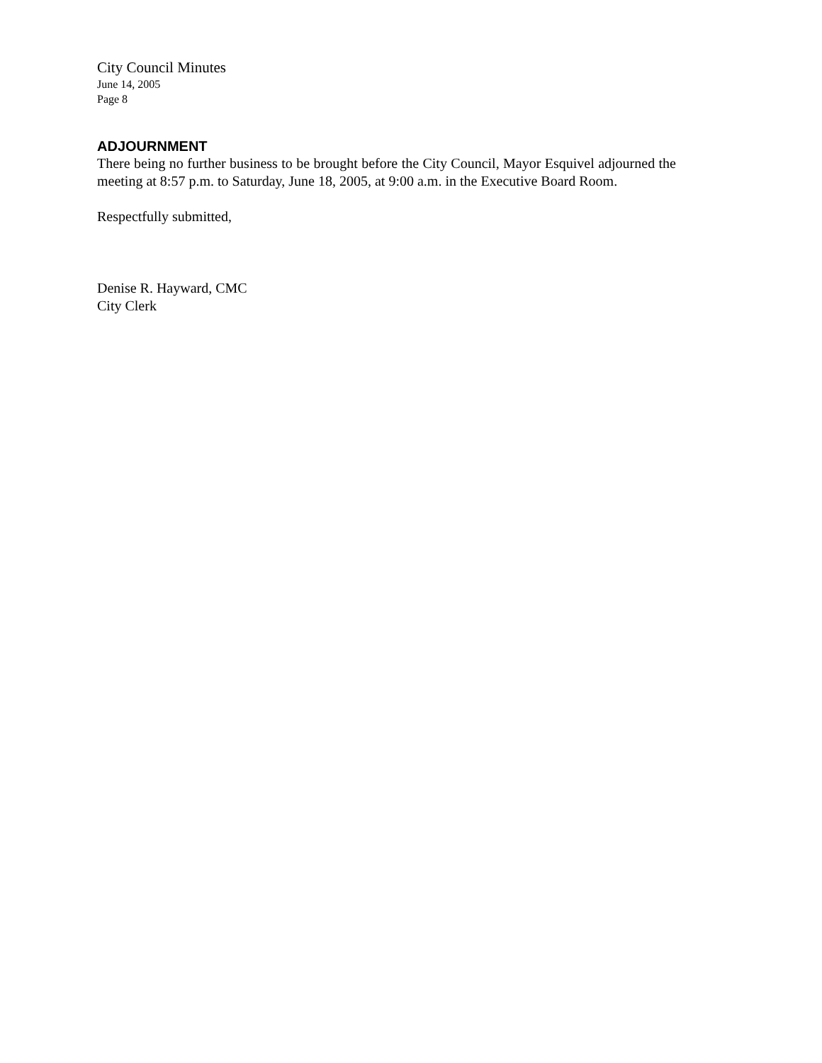City Council Minutes
June 14, 2005
Page 8
ADJOURNMENT
There being no further business to be brought before the City Council, Mayor Esquivel adjourned the meeting at 8:57 p.m. to Saturday, June 18, 2005, at 9:00 a.m. in the Executive Board Room.
Respectfully submitted,
Denise R. Hayward, CMC
City Clerk